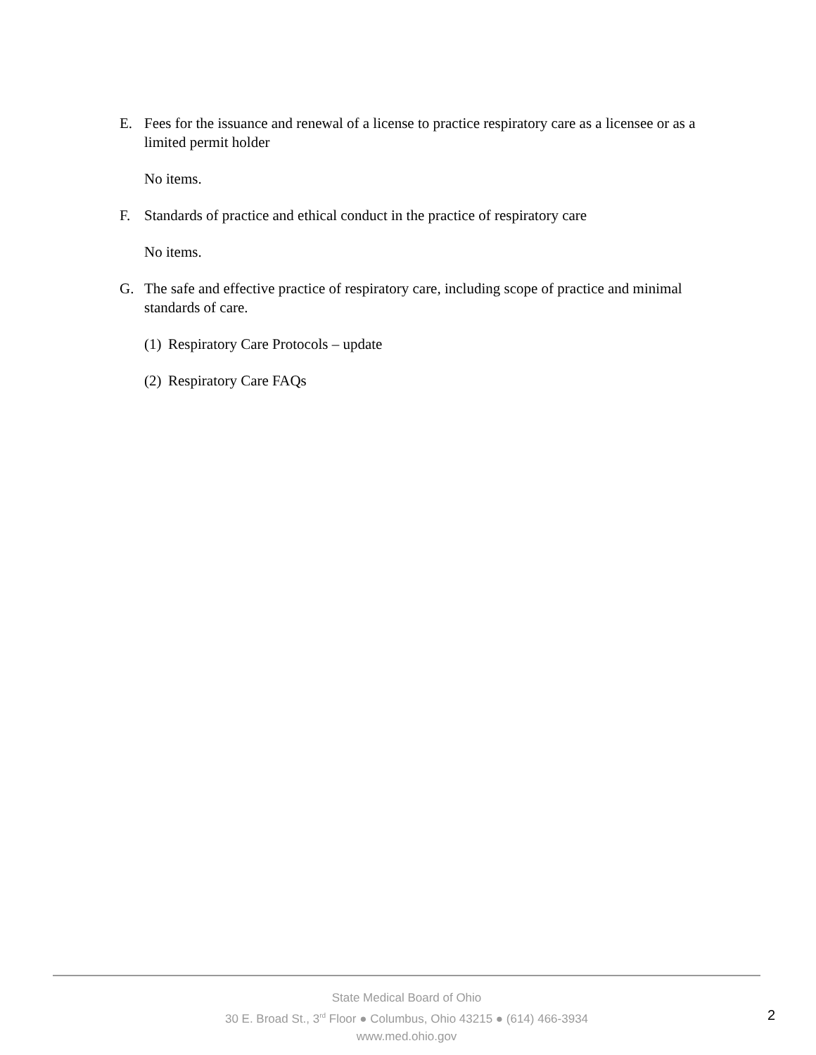E. Fees for the issuance and renewal of a license to practice respiratory care as a licensee or as a limited permit holder
No items.
F. Standards of practice and ethical conduct in the practice of respiratory care
No items.
G. The safe and effective practice of respiratory care, including scope of practice and minimal standards of care.
(1)
Respiratory Care Protocols – update
(2)
Respiratory Care FAQs
State Medical Board of Ohio
30 E. Broad St., 3<sup>rd</sup> Floor ● Columbus, Ohio 43215 ● (614) 466-3934
www.med.ohio.gov
2